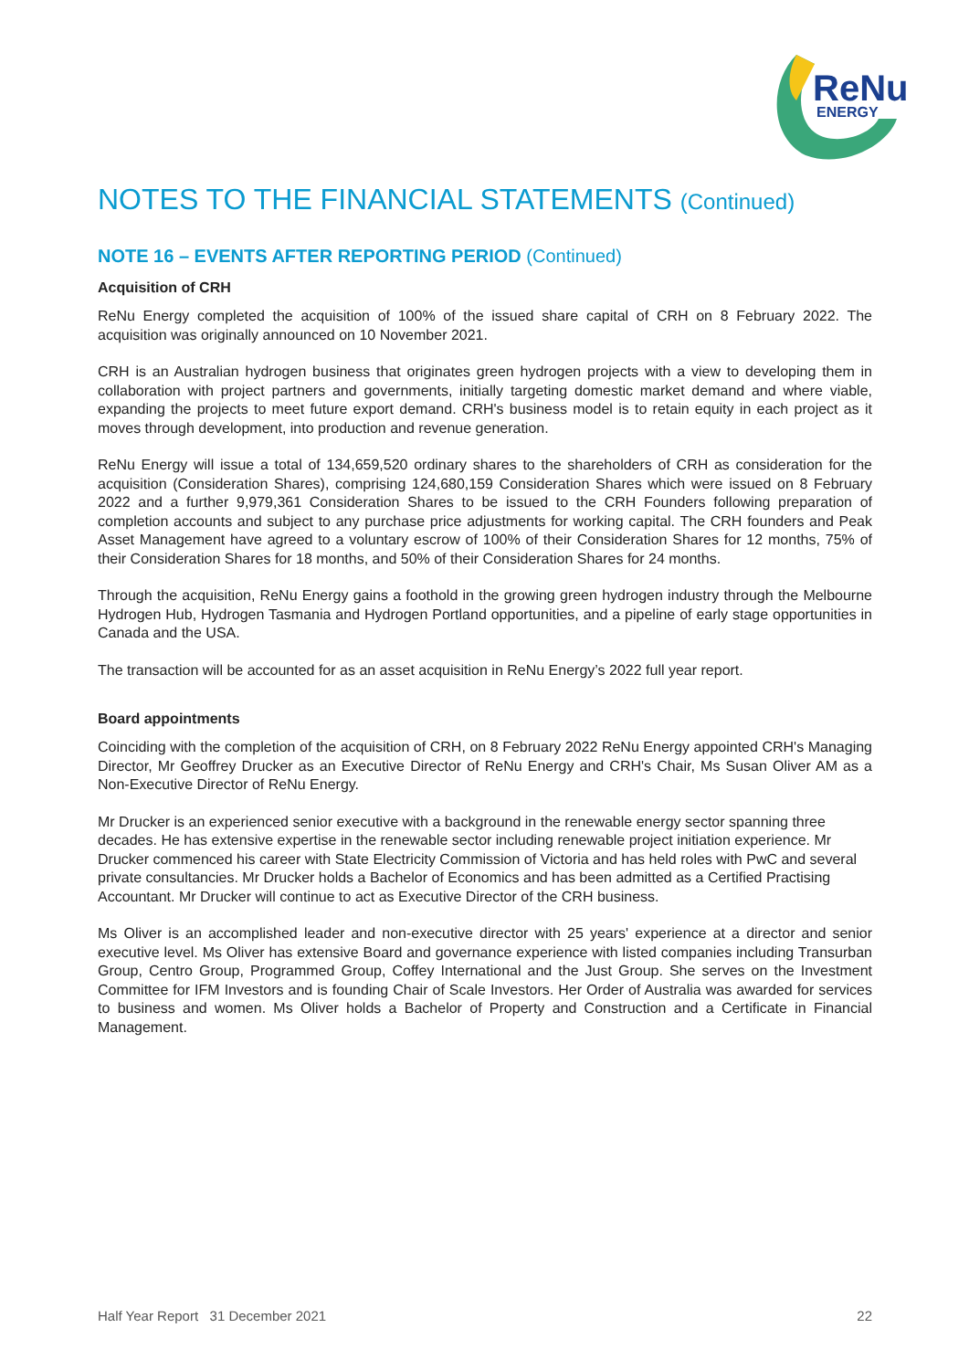ReNu
ENERGY
NOTES TO THE FINANCIAL STATEMENTS (Continued)
NOTE 16 – EVENTS AFTER REPORTING PERIOD (Continued)
Acquisition of CRH
ReNu Energy completed the acquisition of 100% of the issued share capital of CRH on 8 February 2022. The acquisition was originally announced on 10 November 2021.
CRH is an Australian hydrogen business that originates green hydrogen projects with a view to developing them in collaboration with project partners and governments, initially targeting domestic market demand and where viable, expanding the projects to meet future export demand. CRH's business model is to retain equity in each project as it moves through development, into production and revenue generation.
ReNu Energy will issue a total of 134,659,520 ordinary shares to the shareholders of CRH as consideration for the acquisition (Consideration Shares), comprising 124,680,159 Consideration Shares which were issued on 8 February 2022 and a further 9,979,361 Consideration Shares to be issued to the CRH Founders following preparation of completion accounts and subject to any purchase price adjustments for working capital. The CRH founders and Peak Asset Management have agreed to a voluntary escrow of 100% of their Consideration Shares for 12 months, 75% of their Consideration Shares for 18 months, and 50% of their Consideration Shares for 24 months.
Through the acquisition, ReNu Energy gains a foothold in the growing green hydrogen industry through the Melbourne Hydrogen Hub, Hydrogen Tasmania and Hydrogen Portland opportunities, and a pipeline of early stage opportunities in Canada and the USA.
The transaction will be accounted for as an asset acquisition in ReNu Energy’s 2022 full year report.
Board appointments
Coinciding with the completion of the acquisition of CRH, on 8 February 2022 ReNu Energy appointed CRH's Managing Director, Mr Geoffrey Drucker as an Executive Director of ReNu Energy and CRH's Chair, Ms Susan Oliver AM as a Non-Executive Director of ReNu Energy.
Mr Drucker is an experienced senior executive with a background in the renewable energy sector spanning three decades. He has extensive expertise in the renewable sector including renewable project initiation experience. Mr Drucker commenced his career with State Electricity Commission of Victoria and has held roles with PwC and several private consultancies. Mr Drucker holds a Bachelor of Economics and has been admitted as a Certified Practising Accountant. Mr Drucker will continue to act as Executive Director of the CRH business.
Ms Oliver is an accomplished leader and non-executive director with 25 years' experience at a director and senior executive level. Ms Oliver has extensive Board and governance experience with listed companies including Transurban Group, Centro Group, Programmed Group, Coffey International and the Just Group. She serves on the Investment Committee for IFM Investors and is founding Chair of Scale Investors. Her Order of Australia was awarded for services to business and women. Ms Oliver holds a Bachelor of Property and Construction and a Certificate in Financial Management.
Half Year Report 31 December 2021 22